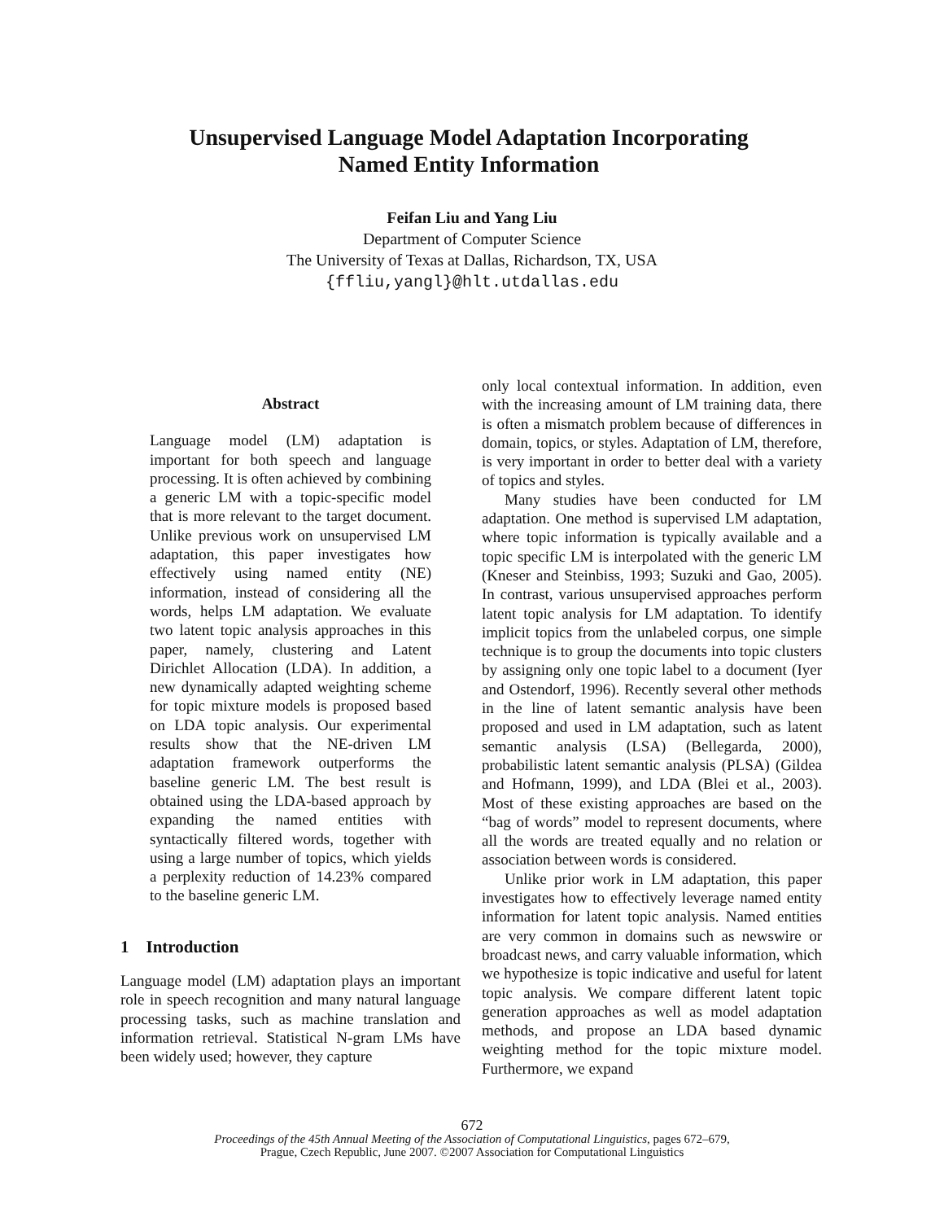Unsupervised Language Model Adaptation Incorporating
Named Entity Information
Feifan Liu and Yang Liu
Department of Computer Science
The University of Texas at Dallas, Richardson, TX, USA
{ffliu,yangl}@hlt.utdallas.edu
Abstract
Language model (LM) adaptation is important for both speech and language processing. It is often achieved by combining a generic LM with a topic-specific model that is more relevant to the target document. Unlike previous work on unsupervised LM adaptation, this paper investigates how effectively using named entity (NE) information, instead of considering all the words, helps LM adaptation. We evaluate two latent topic analysis approaches in this paper, namely, clustering and Latent Dirichlet Allocation (LDA). In addition, a new dynamically adapted weighting scheme for topic mixture models is proposed based on LDA topic analysis. Our experimental results show that the NE-driven LM adaptation framework outperforms the baseline generic LM. The best result is obtained using the LDA-based approach by expanding the named entities with syntactically filtered words, together with using a large number of topics, which yields a perplexity reduction of 14.23% compared to the baseline generic LM.
1 Introduction
Language model (LM) adaptation plays an important role in speech recognition and many natural language processing tasks, such as machine translation and information retrieval. Statistical N-gram LMs have been widely used; however, they capture
only local contextual information. In addition, even with the increasing amount of LM training data, there is often a mismatch problem because of differences in domain, topics, or styles. Adaptation of LM, therefore, is very important in order to better deal with a variety of topics and styles.
Many studies have been conducted for LM adaptation. One method is supervised LM adaptation, where topic information is typically available and a topic specific LM is interpolated with the generic LM (Kneser and Steinbiss, 1993; Suzuki and Gao, 2005). In contrast, various unsupervised approaches perform latent topic analysis for LM adaptation. To identify implicit topics from the unlabeled corpus, one simple technique is to group the documents into topic clusters by assigning only one topic label to a document (Iyer and Ostendorf, 1996). Recently several other methods in the line of latent semantic analysis have been proposed and used in LM adaptation, such as latent semantic analysis (LSA) (Bellegarda, 2000), probabilistic latent semantic analysis (PLSA) (Gildea and Hofmann, 1999), and LDA (Blei et al., 2003). Most of these existing approaches are based on the “bag of words” model to represent documents, where all the words are treated equally and no relation or association between words is considered.
Unlike prior work in LM adaptation, this paper investigates how to effectively leverage named entity information for latent topic analysis. Named entities are very common in domains such as newswire or broadcast news, and carry valuable information, which we hypothesize is topic indicative and useful for latent topic analysis. We compare different latent topic generation approaches as well as model adaptation methods, and propose an LDA based dynamic weighting method for the topic mixture model. Furthermore, we expand
672
Proceedings of the 45th Annual Meeting of the Association of Computational Linguistics, pages 672–679,
Prague, Czech Republic, June 2007. ©2007 Association for Computational Linguistics